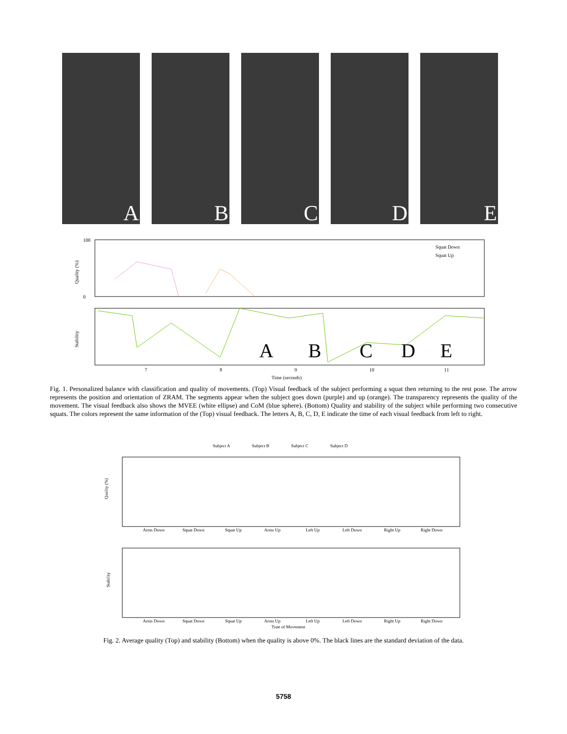A
B
C
D
E
100
0
Quality (%)
Stability
A
B
C
D
E
Squat Down
Squat Up
7
8
9
10
11
Time (seconds)
Fig. 1. Personalized balance with classification and quality of movements. (Top) Visual feedback of the subject performing a squat then returning to the rest pose. The arrow represents the position and orientation of ZRAM. The segments appear when the subject goes down (purple) and up (orange). The transparency represents the quality of the movement. The visual feedback also shows the MVEE (white ellipse) and CoM (blue sphere). (Bottom) Quality and stability of the subject while performing two consecutive squats. The colors represent the same information of the (Top) visual feedback. The letters A, B, C, D, E indicate the time of each visual feedback from left to right.
Subject A
Subject B
Subject C
Subject D
Quality (%)
Stability
Arms Down
Squat Down
Squat Up
Arms Up
Left Up
Left Down
Right Up
Right Down
Arms Down
Squat Down
Squat Up
Arms Up
Left Up
Left Down
Right Up
Right Down
Type of Movement
Fig. 2. Average quality (Top) and stability (Bottom) when the quality is above 0%. The black lines are the standard deviation of the data.
5758